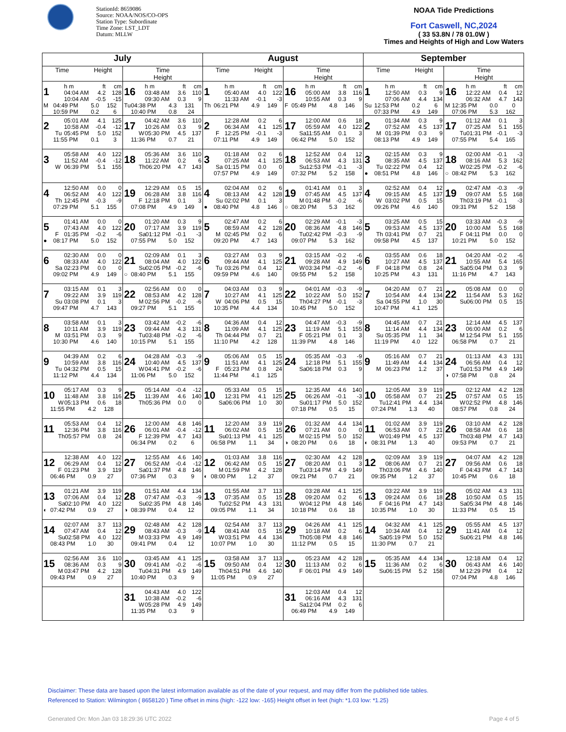StationId: 8659086
Source: NOAA/NOS/CO-OPS
Station Type: Subordinate
Time Zone: LST_LDT
Datum: MLLW
NOAA Tide Predictions
Fort Caswell, NC,2024
( 33 53.8N / 78 01.0W )
Times and Heights of High and Low Waters
| July | | August | | September | |
| --- | --- | --- | --- | --- | --- |
| Time Height | Time Height | Time Height | Time Height | Time Height | Time Height |
| 1 h m ft cm 04:04 AM 4.2 128 10:04 AM -0.5 -15 M 04:49 PM 5.0 152 10:59 PM 0.2 6 | 16 h m ft cm 03:48 AM 3.6 110 09:30 AM 0.3 9 Tu 04:38 PM 4.3 131 10:40 PM 0.8 24 | 1 h m ft cm 05:40 AM 4.0 122 11:33 AM -0.1 -3 Th 06:21 PM 4.9 149 | 16 h m ft cm 05:00 AM 3.8 116 10:55 AM 0.3 9 F 05:49 PM 4.8 146 | 1 h m ft cm 12:50 AM 0.3 9 07:06 AM 4.4 134 Su 12:53 PM 0.2 6 07:33 PM 4.9 149 | 16 h m ft cm 12:22 AM 0.4 12 06:32 AM 4.7 143 M 12:35 PM 0.0 0 07:06 PM 5.3 162 |
| 2 05:01 AM 4.1 125 10:58 AM -0.4 -12 Tu 05:45 PM 5.0 152 11:55 PM 0.1 3 | 17 04:42 AM 3.6 110 10:26 AM 0.3 9 W 05:30 PM 4.5 137 11:36 PM 0.7 21 | 2 12:28 AM 0.2 6 06:34 AM 4.1 125 F 12:25 PM -0.1 -3 07:11 PM 4.9 149 | 17 12:00 AM 0.6 18 05:59 AM 4.0 122 Sa 11:55 AM 0.1 3 06:42 PM 5.0 152 | 2 01:34 AM 0.3 9 07:52 AM 4.5 137 M 01:39 PM 0.3 9 08:13 PM 4.9 149 | 17 01:12 AM 0.1 3 07:25 AM 5.1 155 Tu 01:31 PM -0.1 -3 07:55 PM 5.4 165 |
| 3 05:58 AM 4.0 122 11:52 AM -0.4 -12 W 06:39 PM 5.1 155 | 18 05:36 AM 3.6 110 11:22 AM 0.2 6 Th 06:20 PM 4.7 143 | 3 01:18 AM 0.2 6 07:25 AM 4.1 125 Sa 01:15 PM 0.0 0 07:57 PM 4.9 149 | 18 12:52 AM 0.4 12 06:53 AM 4.3 131 Su 12:53 PM -0.1 -3 07:32 PM 5.2 158 | 3 02:15 AM 0.3 9 08:35 AM 4.5 137 Tu 02:22 PM 0.4 12 ● 08:51 PM 4.8 146 | 18 02:00 AM -0.1 -3 08:16 AM 5.3 162 W 02:25 PM -0.2 -6 ○ 08:42 PM 5.3 162 |
| 4 12:50 AM 0.0 0 06:52 AM 4.0 122 Th 12:45 PM -0.3 -9 07:29 PM 5.1 155 | 19 12:29 AM 0.5 15 06:28 AM 3.8 116 F 12:18 PM 0.1 3 07:08 PM 4.9 149 | 4 02:04 AM 0.2 6 08:13 AM 4.2 128 Su 02:02 PM 0.1 3 ● 08:40 PM 4.8 146 | 19 01:41 AM 0.1 3 07:45 AM 4.5 137 M 01:48 PM -0.2 -6 ○ 08:20 PM 5.3 162 | 4 02:52 AM 0.4 12 09:15 AM 4.5 137 W 03:02 PM 0.5 15 09:26 PM 4.6 140 | 19 02:47 AM -0.3 -9 09:07 AM 5.5 168 Th 03:19 PM -0.1 -3 09:31 PM 5.2 158 |
| 5 01:41 AM 0.0 0 07:43 AM 4.0 122 F 01:35 PM -0.2 -6 ● 08:17 PM 5.0 152 | 20 01:20 AM 0.3 9 07:17 AM 3.9 119 Sa 01:12 PM -0.1 -3 07:55 PM 5.0 152 | 5 02:47 AM 0.2 6 08:59 AM 4.2 128 M 02:45 PM 0.2 6 09:20 PM 4.7 143 | 20 02:29 AM -0.1 -3 08:36 AM 4.8 146 Tu 02:42 PM -0.3 -9 09:07 PM 5.3 162 | 5 03:25 AM 0.5 15 09:53 AM 4.5 137 Th 03:41 PM 0.7 21 09:58 PM 4.5 137 | 20 03:33 AM -0.3 -9 10:00 AM 5.5 168 F 04:11 PM 0.0 0 10:21 PM 5.0 152 |
| 6 02:30 AM 0.0 0 08:33 AM 4.0 122 Sa 02:23 PM 0.0 0 09:02 PM 4.9 149 | 21 02:09 AM 0.1 3 08:04 AM 4.0 122 Su 02:05 PM -0.2 -6 ○ 08:40 PM 5.1 155 | 6 03:27 AM 0.3 9 09:44 AM 4.1 125 Tu 03:26 PM 0.4 12 09:59 PM 4.6 140 | 21 03:15 AM -0.2 -6 09:28 AM 4.9 149 W 03:34 PM -0.2 -6 09:55 PM 5.2 158 | 6 03:55 AM 0.6 18 10:27 AM 4.5 137 F 04:18 PM 0.8 24 10:25 PM 4.3 131 | 21 04:20 AM -0.2 -6 10:55 AM 5.4 165 Sa 05:04 PM 0.3 9 11:16 PM 4.7 143 |
| 7 03:15 AM 0.1 3 09:22 AM 3.9 119 Su 03:08 PM 0.1 3 09:47 PM 4.7 143 | 22 02:56 AM 0.0 0 08:53 AM 4.2 128 M 02:56 PM -0.2 -6 09:27 PM 5.1 155 | 7 04:03 AM 0.3 9 10:27 AM 4.1 125 W 04:06 PM 0.5 15 10:35 PM 4.4 134 | 22 04:01 AM -0.3 -9 10:22 AM 5.0 152 Th 04:27 PM -0.1 -3 10:45 PM 5.0 152 | 7 04:20 AM 0.7 21 10:54 AM 4.4 134 Sa 04:55 PM 1.0 30 10:47 PM 4.1 125 | 22 05:08 AM 0.0 0 11:54 AM 5.3 162 Su 06:00 PM 0.5 15 |
| 8 03:58 AM 0.1 3 10:11 AM 3.9 119 M 03:51 PM 0.3 9 10:30 PM 4.6 140 | 23 03:42 AM -0.2 -6 09:44 AM 4.3 131 Tu 03:48 PM -0.2 -6 10:15 PM 5.1 155 | 8 04:36 AM 0.4 12 11:09 AM 4.1 125 Th 04:44 PM 0.7 21 11:10 PM 4.2 128 | 23 04:47 AM -0.3 -9 11:19 AM 5.1 155 F 05:21 PM 0.1 3 11:39 PM 4.8 146 | 8 04:45 AM 0.7 21 11:14 AM 4.4 134 Su 05:35 PM 1.1 34 11:19 PM 4.0 122 | 23 12:14 AM 4.5 137 06:00 AM 0.2 6 M 12:54 PM 5.1 155 06:58 PM 0.7 21 |
| 9 04:39 AM 0.2 6 10:59 AM 3.8 116 Tu 04:32 PM 0.5 15 11:12 PM 4.4 134 | 24 04:28 AM -0.3 -9 10:40 AM 4.5 137 W 04:41 PM -0.2 -6 11:06 PM 5.0 152 | 9 05:06 AM 0.5 15 11:51 AM 4.1 125 F 05:23 PM 0.8 24 11:44 PM 4.1 125 | 24 05:35 AM -0.3 -9 12:18 PM 5.1 155 Sa 06:18 PM 0.3 9 | 9 05:16 AM 0.7 21 11:49 AM 4.4 134 M 06:23 PM 1.2 37 | 24 01:13 AM 4.3 131 06:56 AM 0.4 12 Tu 01:53 PM 4.9 149 ◑ 07:58 PM 0.8 24 |
| 10 05:17 AM 0.3 9 11:48 AM 3.8 116 W 05:13 PM 0.6 18 11:55 PM 4.2 128 | 25 05:14 AM -0.4 -12 11:39 AM 4.6 140 Th 05:36 PM 0.0 0 | 10 05:33 AM 0.5 15 12:31 PM 4.1 125 Sa 06:06 PM 1.0 30 | 25 12:35 AM 4.6 140 06:26 AM -0.1 -3 Su 01:17 PM 5.0 152 07:18 PM 0.5 15 | 10 12:05 AM 3.9 119 05:58 AM 0.7 21 Tu 12:41 PM 4.4 134 07:24 PM 1.3 40 | 25 02:12 AM 4.2 128 07:57 AM 0.5 15 W 02:52 PM 4.8 146 08:57 PM 0.8 24 |
| 11 05:53 AM 0.4 12 12:36 PM 3.8 116 Th 05:57 PM 0.8 24 | 26 12:00 AM 4.8 146 06:01 AM -0.4 -12 F 12:39 PM 4.7 143 06:34 PM 0.2 6 | 11 12:20 AM 3.9 119 06:02 AM 0.5 15 Su 01:13 PM 4.1 125 06:58 PM 1.1 34 | 26 01:32 AM 4.4 134 07:21 AM 0.0 0 M 02:15 PM 5.0 152 ◑ 08:20 PM 0.6 18 | 11 01:02 AM 3.9 119 06:53 AM 0.7 21 W 01:49 PM 4.5 137 ◐ 08:31 PM 1.3 40 | 26 03:10 AM 4.2 128 08:58 AM 0.6 18 Th 03:48 PM 4.7 143 09:53 PM 0.7 21 |
| 12 12:38 AM 4.0 122 06:29 AM 0.4 12 F 01:23 PM 3.9 119 06:46 PM 0.9 27 | 27 12:55 AM 4.6 140 06:52 AM -0.4 -12 Sa 01:37 PM 4.8 146 07:36 PM 0.3 9 | 12 01:03 AM 3.8 116 06:42 AM 0.5 15 M 01:59 PM 4.2 128 ◐ 08:00 PM 1.2 37 | 27 02:30 AM 4.2 128 08:20 AM 0.1 3 Tu 03:14 PM 4.9 149 09:21 PM 0.7 21 | 12 02:09 AM 3.9 119 08:06 AM 0.7 21 Th 03:06 PM 4.6 140 09:35 PM 1.2 37 | 27 04:07 AM 4.2 128 09:56 AM 0.6 18 F 04:43 PM 4.7 143 10:45 PM 0.6 18 |
| 13 01:21 AM 3.9 119 07:06 AM 0.4 12 Sa 02:10 PM 4.0 122 ◐ 07:42 PM 0.9 27 | 28 01:51 AM 4.4 134 07:47 AM -0.3 -9 Su 02:35 PM 4.8 146 ◑ 08:39 PM 0.4 12 | 13 01:55 AM 3.7 113 07:35 AM 0.5 15 Tu 02:52 PM 4.3 131 09:05 PM 1.1 34 | 28 03:28 AM 4.1 125 09:20 AM 0.2 6 W 04:12 PM 4.8 146 10:18 PM 0.6 18 | 13 03:22 AM 3.9 119 09:24 AM 0.6 18 F 04:16 PM 4.7 143 10:35 PM 1.0 30 | 28 05:02 AM 4.3 131 10:50 AM 0.5 15 Sa 05:34 PM 4.8 146 11:33 PM 0.5 15 |
| 14 02:07 AM 3.7 113 07:47 AM 0.4 12 Su 02:58 PM 4.0 122 08:43 PM 1.0 30 | 29 02:48 AM 4.2 128 08:43 AM -0.3 -9 M 03:33 PM 4.9 149 09:41 PM 0.4 12 | 14 02:54 AM 3.7 113 08:41 AM 0.5 15 W 03:51 PM 4.4 134 10:07 PM 1.0 30 | 29 04:26 AM 4.1 125 10:18 AM 0.2 6 Th 05:08 PM 4.8 146 11:12 PM 0.5 15 | 14 04:32 AM 4.1 125 10:34 AM 0.4 12 Sa 05:19 PM 5.0 152 11:30 PM 0.7 21 | 29 05:55 AM 4.5 137 11:41 AM 0.4 12 Su 06:21 PM 4.8 146 |
| 15 02:56 AM 3.6 110 08:36 AM 0.3 9 M 03:47 PM 4.2 128 09:43 PM 0.9 27 | 30 03:45 AM 4.1 125 09:41 AM -0.2 -6 Tu 04:31 PM 4.9 149 10:40 PM 0.3 9 | 15 03:58 AM 3.7 113 09:50 AM 0.4 12 Th 04:51 PM 4.6 140 11:05 PM 0.9 27 | 30 05:23 AM 4.2 128 11:13 AM 0.2 6 F 06:01 PM 4.9 149 | 15 05:35 AM 4.4 134 11:36 AM 0.2 6 Su 06:15 PM 5.2 158 | 30 12:18 AM 0.4 12 06:43 AM 4.6 140 M 12:29 PM 0.4 12 07:04 PM 4.8 146 |
| | 31 04:43 AM 4.0 122 10:38 AM -0.2 -6 W 05:28 PM 4.9 149 11:35 PM 0.3 9 | | 31 12:03 AM 0.4 12 06:16 AM 4.3 131 Sa 12:04 PM 0.2 6 06:49 PM 4.9 149 | | |
Disclaimer: These data are based upon the latest information available as of the date of your request, and may differ from the published tide tables.
Referenced to Station: Wilmington ( 8658120 ) Time offset in mins (high: -122 low: -165) Height offset in feet (high: *1.03 low: *1.25)
Generated On: Mon Jan 03 18:29:36 UTC 2022 Page 4 of 5